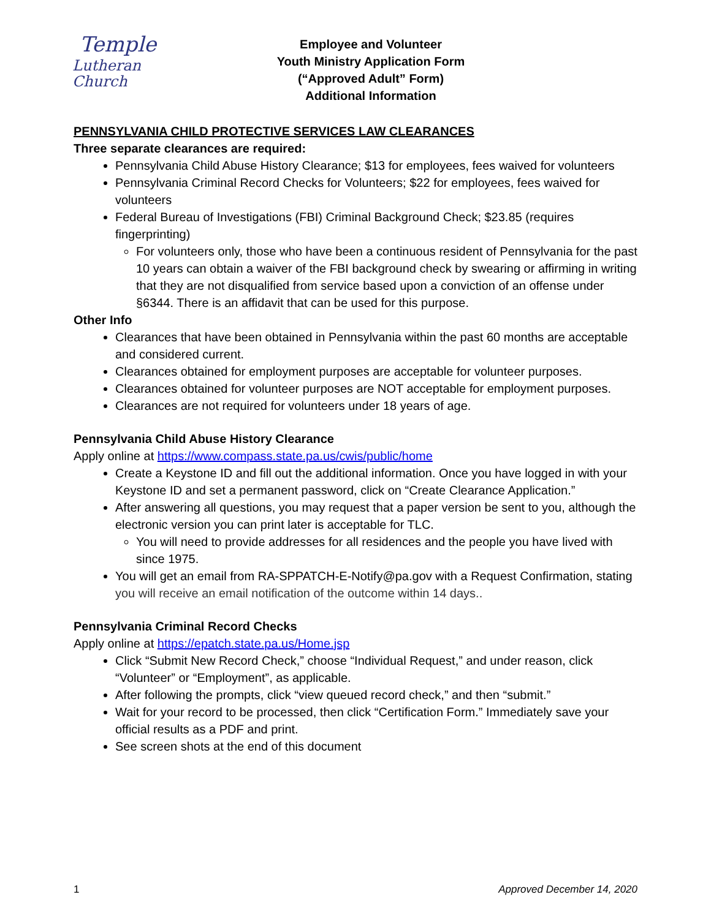Temple
Lutheran Church
Employee and Volunteer
Youth Ministry Application Form
(“Approved Adult” Form)
Additional Information
PENNSYLVANIA CHILD PROTECTIVE SERVICES LAW CLEARANCES
Three separate clearances are required:
Pennsylvania Child Abuse History Clearance; $13 for employees, fees waived for volunteers
Pennsylvania Criminal Record Checks for Volunteers; $22 for employees, fees waived for volunteers
Federal Bureau of Investigations (FBI) Criminal Background Check; $23.85 (requires fingerprinting)
For volunteers only, those who have been a continuous resident of Pennsylvania for the past 10 years can obtain a waiver of the FBI background check by swearing or affirming in writing that they are not disqualified from service based upon a conviction of an offense under §6344. There is an affidavit that can be used for this purpose.
Other Info
Clearances that have been obtained in Pennsylvania within the past 60 months are acceptable and considered current.
Clearances obtained for employment purposes are acceptable for volunteer purposes.
Clearances obtained for volunteer purposes are NOT acceptable for employment purposes.
Clearances are not required for volunteers under 18 years of age.
Pennsylvania Child Abuse History Clearance
Apply online at https://www.compass.state.pa.us/cwis/public/home
Create a Keystone ID and fill out the additional information. Once you have logged in with your Keystone ID and set a permanent password, click on “Create Clearance Application.”
After answering all questions, you may request that a paper version be sent to you, although the electronic version you can print later is acceptable for TLC.
You will need to provide addresses for all residences and the people you have lived with since 1975.
You will get an email from RA-SPPATCH-E-Notify@pa.gov with a Request Confirmation, stating you will receive an email notification of the outcome within 14 days..
Pennsylvania Criminal Record Checks
Apply online at https://epatch.state.pa.us/Home.jsp
Click “Submit New Record Check,” choose “Individual Request,” and under reason, click “Volunteer” or “Employment”, as applicable.
After following the prompts, click “view queued record check,” and then “submit.”
Wait for your record to be processed, then click “Certification Form.” Immediately save your official results as a PDF and print.
See screen shots at the end of this document
1 Approved December 14, 2020